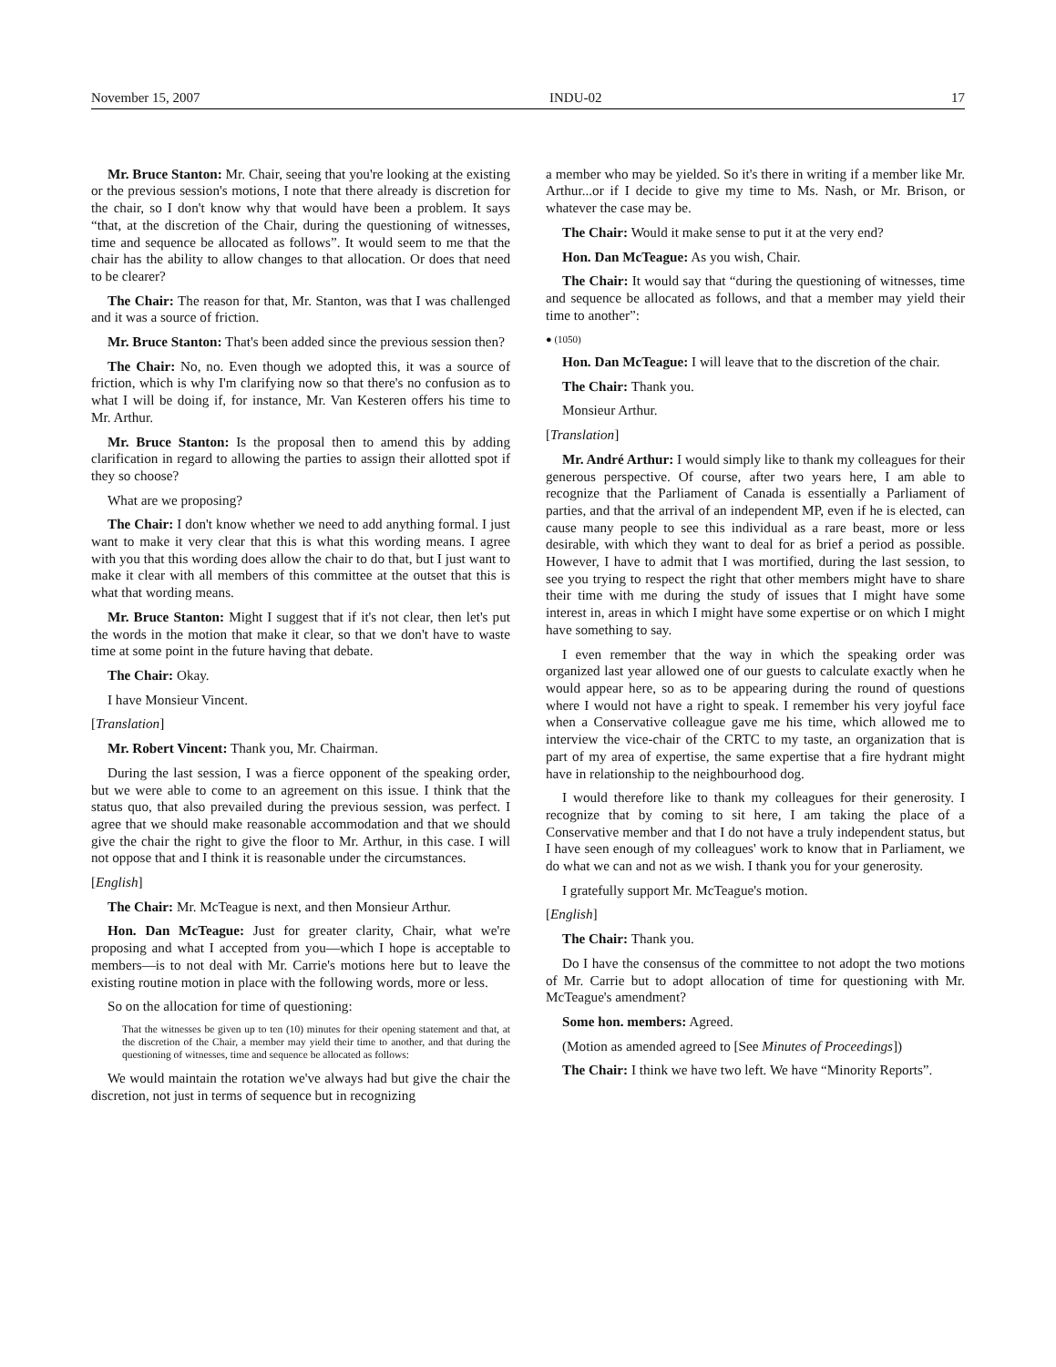November 15, 2007 INDU-02 17
Mr. Bruce Stanton: Mr. Chair, seeing that you're looking at the existing or the previous session's motions, I note that there already is discretion for the chair, so I don't know why that would have been a problem. It says “that, at the discretion of the Chair, during the questioning of witnesses, time and sequence be allocated as follows”. It would seem to me that the chair has the ability to allow changes to that allocation. Or does that need to be clearer?
The Chair: The reason for that, Mr. Stanton, was that I was challenged and it was a source of friction.
Mr. Bruce Stanton: That's been added since the previous session then?
The Chair: No, no. Even though we adopted this, it was a source of friction, which is why I'm clarifying now so that there's no confusion as to what I will be doing if, for instance, Mr. Van Kesteren offers his time to Mr. Arthur.
Mr. Bruce Stanton: Is the proposal then to amend this by adding clarification in regard to allowing the parties to assign their allotted spot if they so choose?
What are we proposing?
The Chair: I don't know whether we need to add anything formal. I just want to make it very clear that this is what this wording means. I agree with you that this wording does allow the chair to do that, but I just want to make it clear with all members of this committee at the outset that this is what that wording means.
Mr. Bruce Stanton: Might I suggest that if it's not clear, then let's put the words in the motion that make it clear, so that we don't have to waste time at some point in the future having that debate.
The Chair: Okay.
I have Monsieur Vincent.
[Translation]
Mr. Robert Vincent: Thank you, Mr. Chairman.
During the last session, I was a fierce opponent of the speaking order, but we were able to come to an agreement on this issue. I think that the status quo, that also prevailed during the previous session, was perfect. I agree that we should make reasonable accommodation and that we should give the chair the right to give the floor to Mr. Arthur, in this case. I will not oppose that and I think it is reasonable under the circumstances.
[English]
The Chair: Mr. McTeague is next, and then Monsieur Arthur.
Hon. Dan McTeague: Just for greater clarity, Chair, what we're proposing and what I accepted from you—which I hope is acceptable to members—is to not deal with Mr. Carrie's motions here but to leave the existing routine motion in place with the following words, more or less.
So on the allocation for time of questioning:
That the witnesses be given up to ten (10) minutes for their opening statement and that, at the discretion of the Chair, a member may yield their time to another, and that during the questioning of witnesses, time and sequence be allocated as follows:
We would maintain the rotation we've always had but give the chair the discretion, not just in terms of sequence but in recognizing
a member who may be yielded. So it's there in writing if a member like Mr. Arthur...or if I decide to give my time to Ms. Nash, or Mr. Brison, or whatever the case may be.
The Chair: Would it make sense to put it at the very end?
Hon. Dan McTeague: As you wish, Chair.
The Chair: It would say that “during the questioning of witnesses, time and sequence be allocated as follows, and that a member may yield their time to another”:
● (1050)
Hon. Dan McTeague: I will leave that to the discretion of the chair.
The Chair: Thank you.
Monsieur Arthur.
[Translation]
Mr. André Arthur: I would simply like to thank my colleagues for their generous perspective. Of course, after two years here, I am able to recognize that the Parliament of Canada is essentially a Parliament of parties, and that the arrival of an independent MP, even if he is elected, can cause many people to see this individual as a rare beast, more or less desirable, with which they want to deal for as brief a period as possible. However, I have to admit that I was mortified, during the last session, to see you trying to respect the right that other members might have to share their time with me during the study of issues that I might have some interest in, areas in which I might have some expertise or on which I might have something to say.
I even remember that the way in which the speaking order was organized last year allowed one of our guests to calculate exactly when he would appear here, so as to be appearing during the round of questions where I would not have a right to speak. I remember his very joyful face when a Conservative colleague gave me his time, which allowed me to interview the vice-chair of the CRTC to my taste, an organization that is part of my area of expertise, the same expertise that a fire hydrant might have in relationship to the neighbourhood dog.
I would therefore like to thank my colleagues for their generosity. I recognize that by coming to sit here, I am taking the place of a Conservative member and that I do not have a truly independent status, but I have seen enough of my colleagues' work to know that in Parliament, we do what we can and not as we wish. I thank you for your generosity.
I gratefully support Mr. McTeague's motion.
[English]
The Chair: Thank you.
Do I have the consensus of the committee to not adopt the two motions of Mr. Carrie but to adopt allocation of time for questioning with Mr. McTeague's amendment?
Some hon. members: Agreed.
(Motion as amended agreed to [See Minutes of Proceedings])
The Chair: I think we have two left. We have “Minority Reports”.